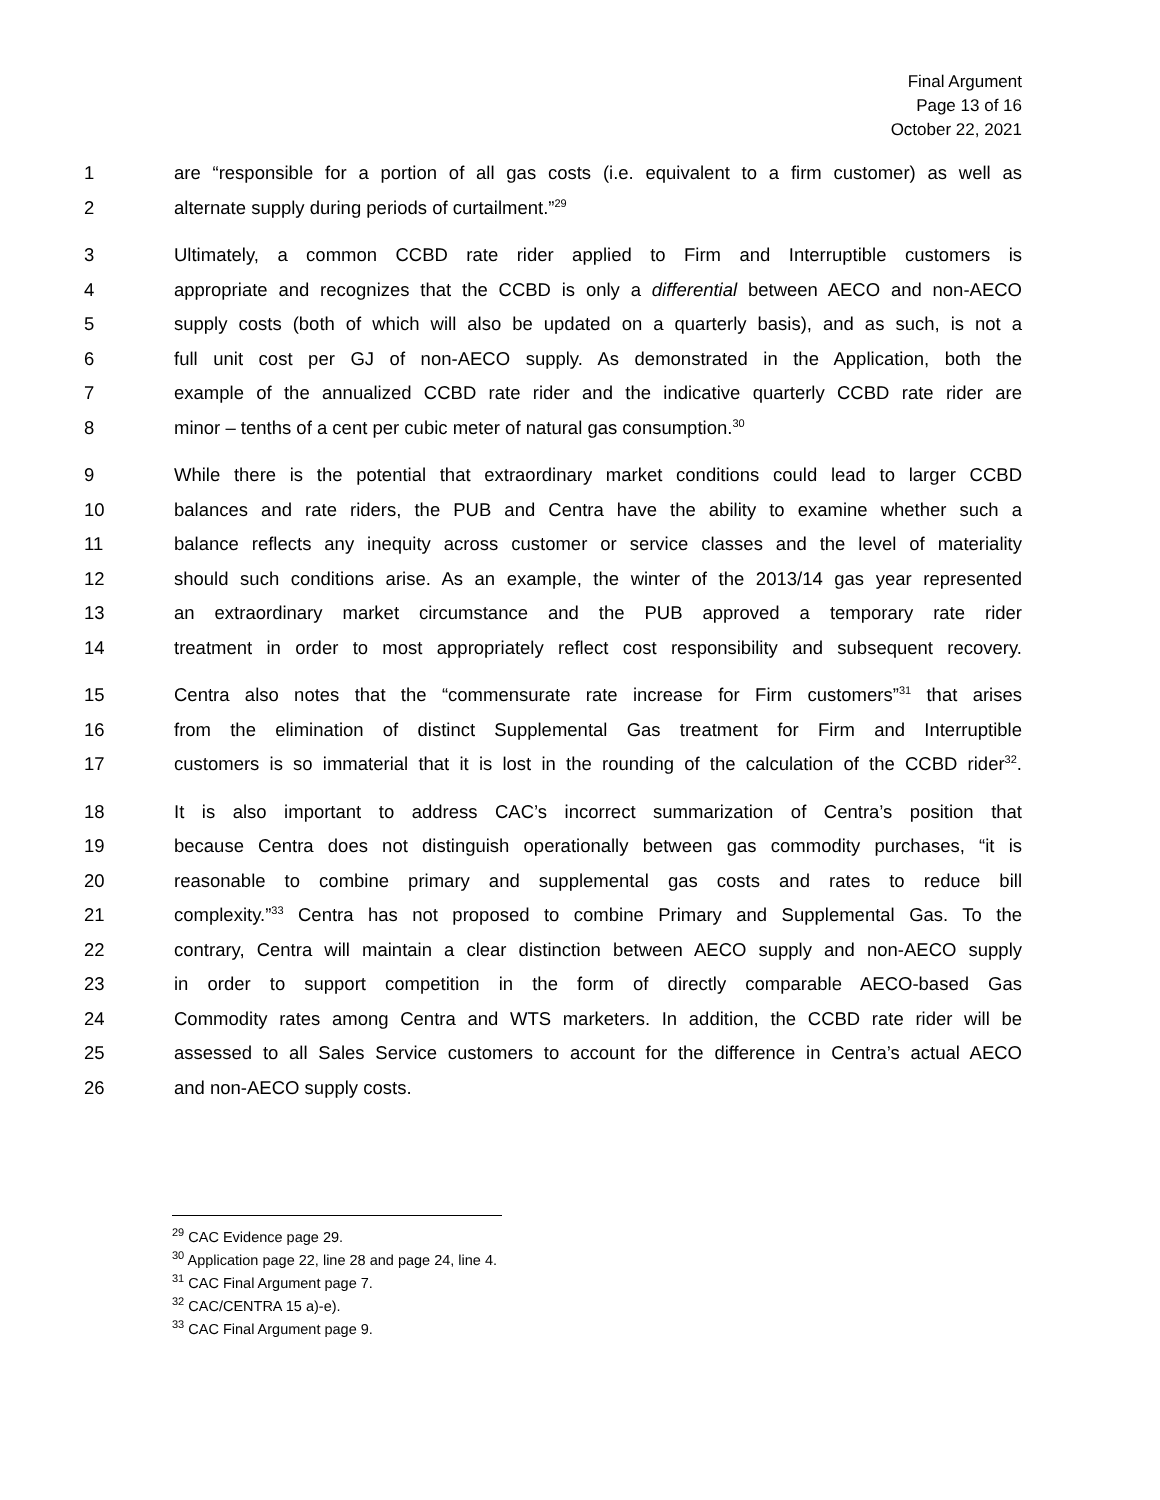Final Argument
Page 13 of 16
October 22, 2021
1 are “responsible for a portion of all gas costs (i.e. equivalent to a firm customer) as well as
2 alternate supply during periods of curtailment.”<sup>29</sup>
3 Ultimately, a common CCBD rate rider applied to Firm and Interruptible customers is
4 appropriate and recognizes that the CCBD is only a differential between AECO and non-AECO
5 supply costs (both of which will also be updated on a quarterly basis), and as such, is not a
6 full unit cost per GJ of non-AECO supply. As demonstrated in the Application, both the
7 example of the annualized CCBD rate rider and the indicative quarterly CCBD rate rider are
8 minor – tenths of a cent per cubic meter of natural gas consumption.<sup>30</sup>
9 While there is the potential that extraordinary market conditions could lead to larger CCBD
10 balances and rate riders, the PUB and Centra have the ability to examine whether such a
11 balance reflects any inequity across customer or service classes and the level of materiality
12 should such conditions arise. As an example, the winter of the 2013/14 gas year represented
13 an extraordinary market circumstance and the PUB approved a temporary rate rider
14 treatment in order to most appropriately reflect cost responsibility and subsequent recovery.
15 Centra also notes that the “commensurate rate increase for Firm customers”<sup>31</sup> that arises
16 from the elimination of distinct Supplemental Gas treatment for Firm and Interruptible
17 customers is so immaterial that it is lost in the rounding of the calculation of the CCBD rider<sup>32</sup>.
18 It is also important to address CAC’s incorrect summarization of Centra’s position that
19 because Centra does not distinguish operationally between gas commodity purchases, “it is
20 reasonable to combine primary and supplemental gas costs and rates to reduce bill
21 complexity.”<sup>33</sup> Centra has not proposed to combine Primary and Supplemental Gas. To the
22 contrary, Centra will maintain a clear distinction between AECO supply and non-AECO supply
23 in order to support competition in the form of directly comparable AECO-based Gas
24 Commodity rates among Centra and WTS marketers. In addition, the CCBD rate rider will be
25 assessed to all Sales Service customers to account for the difference in Centra’s actual AECO
26 and non-AECO supply costs.
<sup>29</sup> CAC Evidence page 29.
<sup>30</sup> Application page 22, line 28 and page 24, line 4.
<sup>31</sup> CAC Final Argument page 7.
<sup>32</sup> CAC/CENTRA 15 a)-e).
<sup>33</sup> CAC Final Argument page 9.